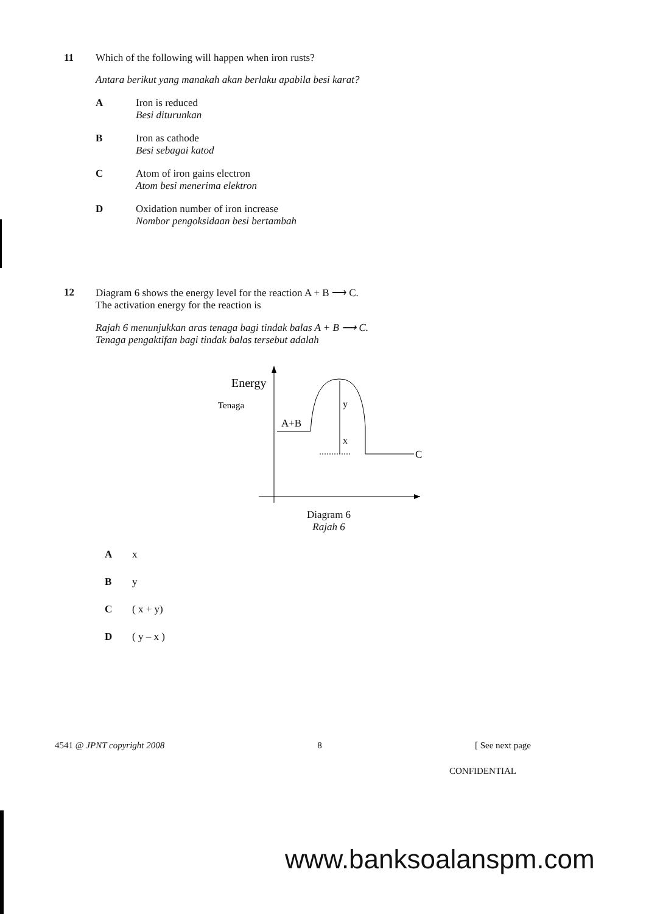11 Which of the following will happen when iron rusts?
Antara berikut yang manakah akan berlaku apabila besi karat?
A Iron is reduced
Besi diturunkan
B Iron as cathode
Besi sebagai katod
C Atom of iron gains electron
Atom besi menerima elektron
D Oxidation number of iron increase
Nombor pengoksidaan besi bertambah
12 Diagram 6 shows the energy level for the reaction A + B ⟶ C.
The activation energy for the reaction is
Rajah 6 menunjukkan aras tenaga bagi tindak balas A + B ⟶ C.
Tenaga pengaktifan bagi tindak balas tersebut adalah
Energy
Tenaga
A+B
y
x
C
Diagram 6
Rajah 6
A x
B y
C ( x + y)
D ( y – x )
4541 @ JPNT copyright 2008 8 [ See next page
CONFIDENTIAL
www.banksoalanspm.com